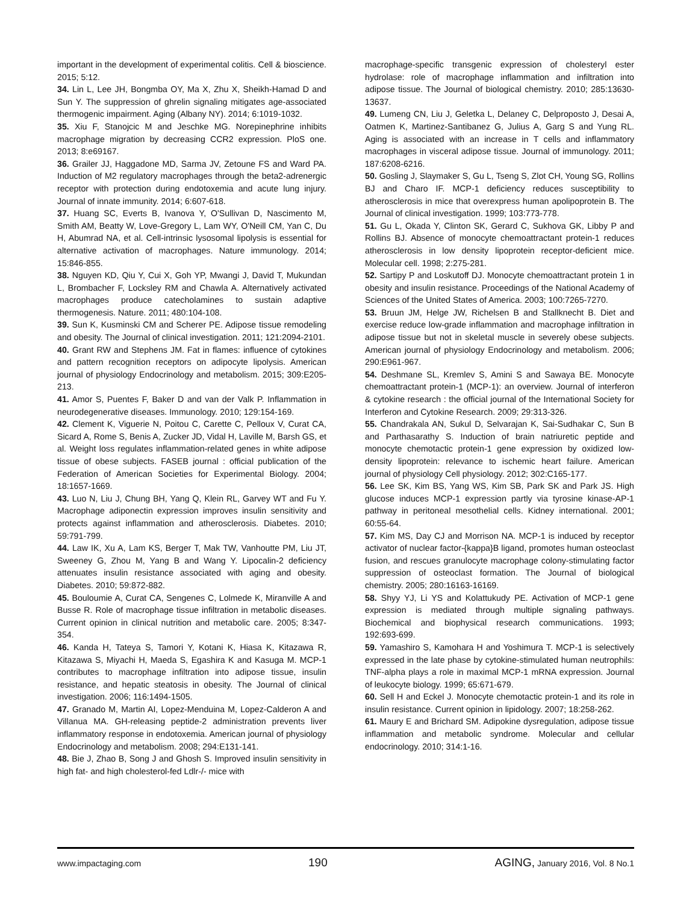important in the development of experimental colitis. Cell & bioscience. 2015; 5:12.
34. Lin L, Lee JH, Bongmba OY, Ma X, Zhu X, Sheikh-Hamad D and Sun Y. The suppression of ghrelin signaling mitigates age-associated thermogenic impairment. Aging (Albany NY). 2014; 6:1019-1032.
35. Xiu F, Stanojcic M and Jeschke MG. Norepinephrine inhibits macrophage migration by decreasing CCR2 expression. PloS one. 2013; 8:e69167.
36. Grailer JJ, Haggadone MD, Sarma JV, Zetoune FS and Ward PA. Induction of M2 regulatory macrophages through the beta2-adrenergic receptor with protection during endotoxemia and acute lung injury. Journal of innate immunity. 2014; 6:607-618.
37. Huang SC, Everts B, Ivanova Y, O'Sullivan D, Nascimento M, Smith AM, Beatty W, Love-Gregory L, Lam WY, O'Neill CM, Yan C, Du H, Abumrad NA, et al. Cell-intrinsic lysosomal lipolysis is essential for alternative activation of macrophages. Nature immunology. 2014; 15:846-855.
38. Nguyen KD, Qiu Y, Cui X, Goh YP, Mwangi J, David T, Mukundan L, Brombacher F, Locksley RM and Chawla A. Alternatively activated macrophages produce catecholamines to sustain adaptive thermogenesis. Nature. 2011; 480:104-108.
39. Sun K, Kusminski CM and Scherer PE. Adipose tissue remodeling and obesity. The Journal of clinical investigation. 2011; 121:2094-2101.
40. Grant RW and Stephens JM. Fat in flames: influence of cytokines and pattern recognition receptors on adipocyte lipolysis. American journal of physiology Endocrinology and metabolism. 2015; 309:E205-213.
41. Amor S, Puentes F, Baker D and van der Valk P. Inflammation in neurodegenerative diseases. Immunology. 2010; 129:154-169.
42. Clement K, Viguerie N, Poitou C, Carette C, Pelloux V, Curat CA, Sicard A, Rome S, Benis A, Zucker JD, Vidal H, Laville M, Barsh GS, et al. Weight loss regulates inflammation-related genes in white adipose tissue of obese subjects. FASEB journal : official publication of the Federation of American Societies for Experimental Biology. 2004; 18:1657-1669.
43. Luo N, Liu J, Chung BH, Yang Q, Klein RL, Garvey WT and Fu Y. Macrophage adiponectin expression improves insulin sensitivity and protects against inflammation and atherosclerosis. Diabetes. 2010; 59:791-799.
44. Law IK, Xu A, Lam KS, Berger T, Mak TW, Vanhoutte PM, Liu JT, Sweeney G, Zhou M, Yang B and Wang Y. Lipocalin-2 deficiency attenuates insulin resistance associated with aging and obesity. Diabetes. 2010; 59:872-882.
45. Bouloumie A, Curat CA, Sengenes C, Lolmede K, Miranville A and Busse R. Role of macrophage tissue infiltration in metabolic diseases. Current opinion in clinical nutrition and metabolic care. 2005; 8:347-354.
46. Kanda H, Tateya S, Tamori Y, Kotani K, Hiasa K, Kitazawa R, Kitazawa S, Miyachi H, Maeda S, Egashira K and Kasuga M. MCP-1 contributes to macrophage infiltration into adipose tissue, insulin resistance, and hepatic steatosis in obesity. The Journal of clinical investigation. 2006; 116:1494-1505.
47. Granado M, Martin AI, Lopez-Menduina M, Lopez-Calderon A and Villanua MA. GH-releasing peptide-2 administration prevents liver inflammatory response in endotoxemia. American journal of physiology Endocrinology and metabolism. 2008; 294:E131-141.
48. Bie J, Zhao B, Song J and Ghosh S. Improved insulin sensitivity in high fat- and high cholesterol-fed Ldlr-/- mice with
macrophage-specific transgenic expression of cholesteryl ester hydrolase: role of macrophage inflammation and infiltration into adipose tissue. The Journal of biological chemistry. 2010; 285:13630-13637.
49. Lumeng CN, Liu J, Geletka L, Delaney C, Delproposto J, Desai A, Oatmen K, Martinez-Santibanez G, Julius A, Garg S and Yung RL. Aging is associated with an increase in T cells and inflammatory macrophages in visceral adipose tissue. Journal of immunology. 2011; 187:6208-6216.
50. Gosling J, Slaymaker S, Gu L, Tseng S, Zlot CH, Young SG, Rollins BJ and Charo IF. MCP-1 deficiency reduces susceptibility to atherosclerosis in mice that overexpress human apolipoprotein B. The Journal of clinical investigation. 1999; 103:773-778.
51. Gu L, Okada Y, Clinton SK, Gerard C, Sukhova GK, Libby P and Rollins BJ. Absence of monocyte chemoattractant protein-1 reduces atherosclerosis in low density lipoprotein receptor-deficient mice. Molecular cell. 1998; 2:275-281.
52. Sartipy P and Loskutoff DJ. Monocyte chemoattractant protein 1 in obesity and insulin resistance. Proceedings of the National Academy of Sciences of the United States of America. 2003; 100:7265-7270.
53. Bruun JM, Helge JW, Richelsen B and Stallknecht B. Diet and exercise reduce low-grade inflammation and macrophage infiltration in adipose tissue but not in skeletal muscle in severely obese subjects. American journal of physiology Endocrinology and metabolism. 2006; 290:E961-967.
54. Deshmane SL, Kremlev S, Amini S and Sawaya BE. Monocyte chemoattractant protein-1 (MCP-1): an overview. Journal of interferon & cytokine research : the official journal of the International Society for Interferon and Cytokine Research. 2009; 29:313-326.
55. Chandrakala AN, Sukul D, Selvarajan K, Sai-Sudhakar C, Sun B and Parthasarathy S. Induction of brain natriuretic peptide and monocyte chemotactic protein-1 gene expression by oxidized low-density lipoprotein: relevance to ischemic heart failure. American journal of physiology Cell physiology. 2012; 302:C165-177.
56. Lee SK, Kim BS, Yang WS, Kim SB, Park SK and Park JS. High glucose induces MCP-1 expression partly via tyrosine kinase-AP-1 pathway in peritoneal mesothelial cells. Kidney international. 2001; 60:55-64.
57. Kim MS, Day CJ and Morrison NA. MCP-1 is induced by receptor activator of nuclear factor-{kappa}B ligand, promotes human osteoclast fusion, and rescues granulocyte macrophage colony-stimulating factor suppression of osteoclast formation. The Journal of biological chemistry. 2005; 280:16163-16169.
58. Shyy YJ, Li YS and Kolattukudy PE. Activation of MCP-1 gene expression is mediated through multiple signaling pathways. Biochemical and biophysical research communications. 1993; 192:693-699.
59. Yamashiro S, Kamohara H and Yoshimura T. MCP-1 is selectively expressed in the late phase by cytokine-stimulated human neutrophils: TNF-alpha plays a role in maximal MCP-1 mRNA expression. Journal of leukocyte biology. 1999; 65:671-679.
60. Sell H and Eckel J. Monocyte chemotactic protein-1 and its role in insulin resistance. Current opinion in lipidology. 2007; 18:258-262.
61. Maury E and Brichard SM. Adipokine dysregulation, adipose tissue inflammation and metabolic syndrome. Molecular and cellular endocrinology. 2010; 314:1-16.
www.impactaging.com 190 AGING, January 2016, Vol. 8 No.1